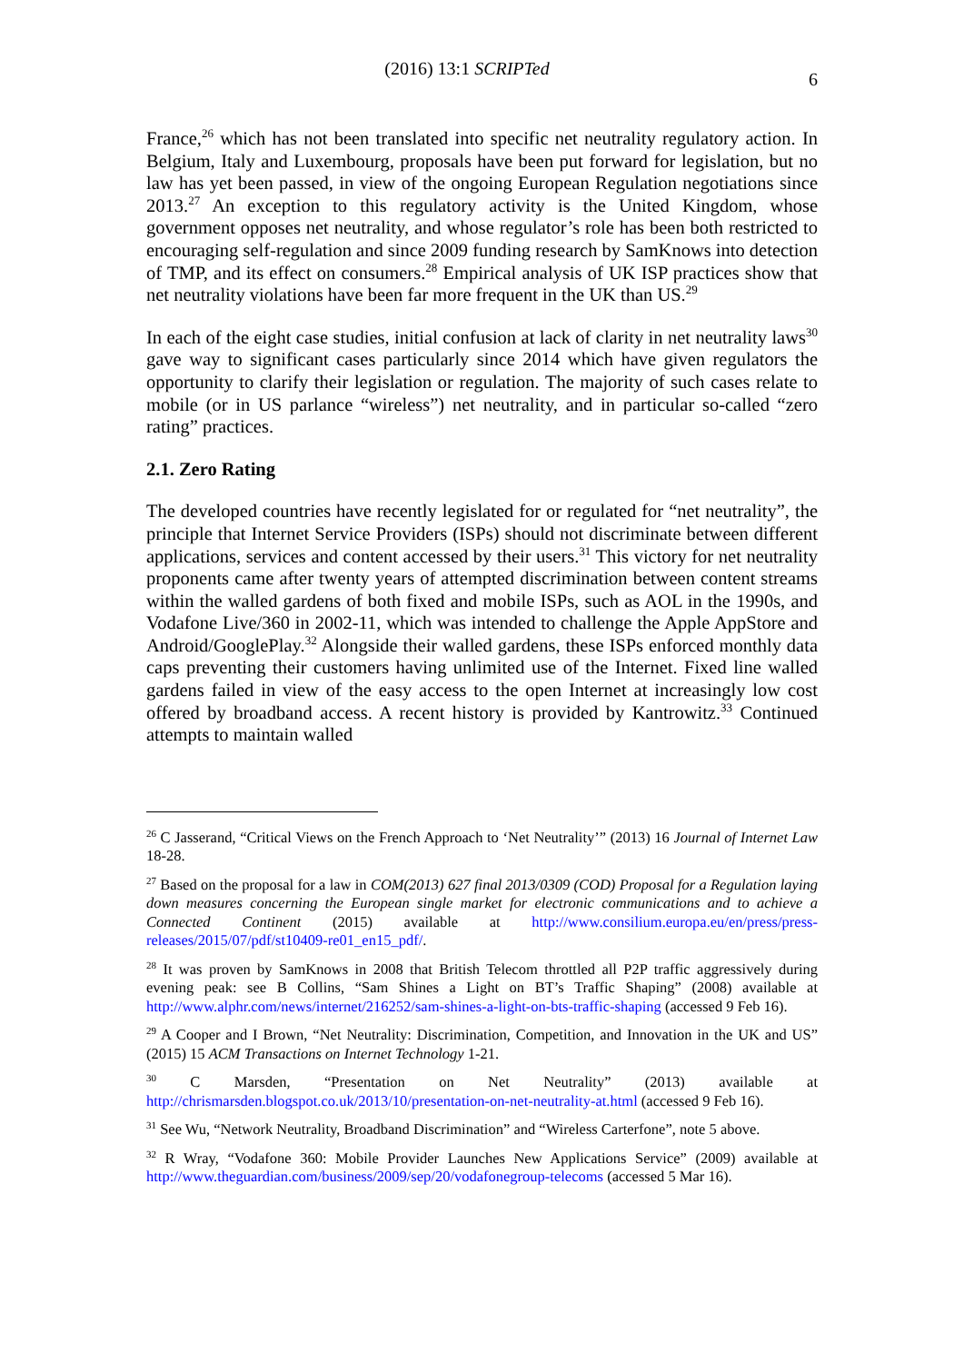(2016) 13:1 SCRIPTed
6
France,<sup>26</sup> which has not been translated into specific net neutrality regulatory action. In Belgium, Italy and Luxembourg, proposals have been put forward for legislation, but no law has yet been passed, in view of the ongoing European Regulation negotiations since 2013.<sup>27</sup> An exception to this regulatory activity is the United Kingdom, whose government opposes net neutrality, and whose regulator’s role has been both restricted to encouraging self-regulation and since 2009 funding research by SamKnows into detection of TMP, and its effect on consumers.<sup>28</sup> Empirical analysis of UK ISP practices show that net neutrality violations have been far more frequent in the UK than US.<sup>29</sup>
In each of the eight case studies, initial confusion at lack of clarity in net neutrality laws<sup>30</sup> gave way to significant cases particularly since 2014 which have given regulators the opportunity to clarify their legislation or regulation. The majority of such cases relate to mobile (or in US parlance “wireless”) net neutrality, and in particular so-called “zero rating” practices.
2.1. Zero Rating
The developed countries have recently legislated for or regulated for “net neutrality”, the principle that Internet Service Providers (ISPs) should not discriminate between different applications, services and content accessed by their users.<sup>31</sup> This victory for net neutrality proponents came after twenty years of attempted discrimination between content streams within the walled gardens of both fixed and mobile ISPs, such as AOL in the 1990s, and Vodafone Live/360 in 2002-11, which was intended to challenge the Apple AppStore and Android/GooglePlay.<sup>32</sup> Alongside their walled gardens, these ISPs enforced monthly data caps preventing their customers having unlimited use of the Internet. Fixed line walled gardens failed in view of the easy access to the open Internet at increasingly low cost offered by broadband access. A recent history is provided by Kantrowitz.<sup>33</sup> Continued attempts to maintain walled
<sup>26</sup> C Jasserand, “Critical Views on the French Approach to ‘Net Neutrality’” (2013) 16 Journal of Internet Law 18-28.
<sup>27</sup> Based on the proposal for a law in COM(2013) 627 final 2013/0309 (COD) Proposal for a Regulation laying down measures concerning the European single market for electronic communications and to achieve a Connected Continent (2015) available at http://www.consilium.europa.eu/en/press/press-releases/2015/07/pdf/st10409-re01_en15_pdf/.
<sup>28</sup> It was proven by SamKnows in 2008 that British Telecom throttled all P2P traffic aggressively during evening peak: see B Collins, “Sam Shines a Light on BT’s Traffic Shaping” (2008) available at http://www.alphr.com/news/internet/216252/sam-shines-a-light-on-bts-traffic-shaping (accessed 9 Feb 16).
<sup>29</sup> A Cooper and I Brown, “Net Neutrality: Discrimination, Competition, and Innovation in the UK and US” (2015) 15 ACM Transactions on Internet Technology 1-21.
<sup>30</sup> C Marsden, “Presentation on Net Neutrality” (2013) available at http://chrismarsden.blogspot.co.uk/2013/10/presentation-on-net-neutrality-at.html (accessed 9 Feb 16).
<sup>31</sup> See Wu, “Network Neutrality, Broadband Discrimination” and “Wireless Carterfone”, note 5 above.
<sup>32</sup> R Wray, “Vodafone 360: Mobile Provider Launches New Applications Service” (2009) available at http://www.theguardian.com/business/2009/sep/20/vodafonegroup-telecoms (accessed 5 Mar 16).